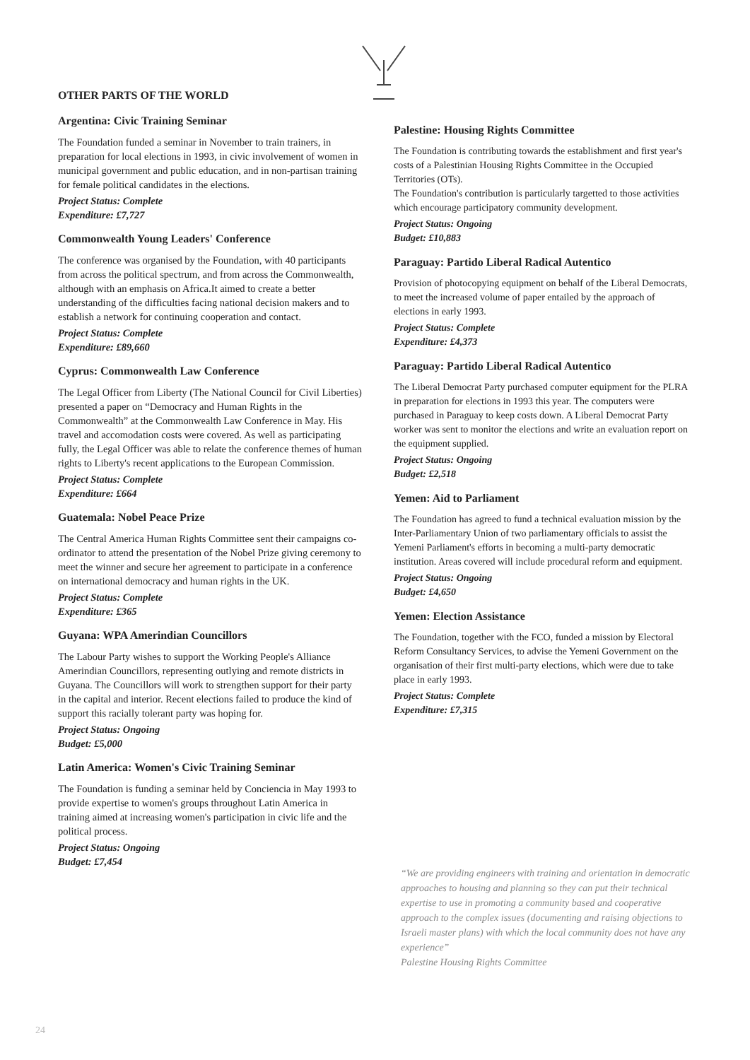OTHER PARTS OF THE WORLD
Argentina: Civic Training Seminar
The Foundation funded a seminar in November to train trainers, in preparation for local elections in 1993, in civic involvement of women in municipal government and public education, and in non-partisan training for female political candidates in the elections.
Project Status: Complete
Expenditure: £7,727
Commonwealth Young Leaders' Conference
The conference was organised by the Foundation, with 40 participants from across the political spectrum, and from across the Commonwealth, although with an emphasis on Africa.It aimed to create a better understanding of the difficulties facing national decision makers and to establish a network for continuing cooperation and contact.
Project Status: Complete
Expenditure: £89,660
Cyprus: Commonwealth Law Conference
The Legal Officer from Liberty (The National Council for Civil Liberties) presented a paper on “Democracy and Human Rights in the Commonwealth” at the Commonwealth Law Conference in May. His travel and accomodation costs were covered. As well as participating fully, the Legal Officer was able to relate the conference themes of human rights to Liberty's recent applications to the European Commission.
Project Status: Complete
Expenditure: £664
Guatemala: Nobel Peace Prize
The Central America Human Rights Committee sent their campaigns co-ordinator to attend the presentation of the Nobel Prize giving ceremony to meet the winner and secure her agreement to participate in a conference on international democracy and human rights in the UK.
Project Status: Complete
Expenditure: £365
Guyana: WPA Amerindian Councillors
The Labour Party wishes to support the Working People's Alliance Amerindian Councillors, representing outlying and remote districts in Guyana. The Councillors will work to strengthen support for their party in the capital and interior. Recent elections failed to produce the kind of support this racially tolerant party was hoping for.
Project Status: Ongoing
Budget: £5,000
Latin America: Women's Civic Training Seminar
The Foundation is funding a seminar held by Conciencia in May 1993 to provide expertise to women's groups throughout Latin America in training aimed at increasing women's participation in civic life and the political process.
Project Status: Ongoing
Budget: £7,454
Palestine: Housing Rights Committee
The Foundation is contributing towards the establishment and first year's costs of a Palestinian Housing Rights Committee in the Occupied Territories (OTs).
The Foundation's contribution is particularly targetted to those activities which encourage participatory community development.
Project Status: Ongoing
Budget: £10,883
Paraguay: Partido Liberal Radical Autentico
Provision of photocopying equipment on behalf of the Liberal Democrats, to meet the increased volume of paper entailed by the approach of elections in early 1993.
Project Status: Complete
Expenditure: £4,373
Paraguay: Partido Liberal Radical Autentico
The Liberal Democrat Party purchased computer equipment for the PLRA in preparation for elections in 1993 this year. The computers were purchased in Paraguay to keep costs down. A Liberal Democrat Party worker was sent to monitor the elections and write an evaluation report on the equipment supplied.
Project Status: Ongoing
Budget: £2,518
Yemen: Aid to Parliament
The Foundation has agreed to fund a technical evaluation mission by the Inter-Parliamentary Union of two parliamentary officials to assist the Yemeni Parliament's efforts in becoming a multi-party democratic institution. Areas covered will include procedural reform and equipment.
Project Status: Ongoing
Budget: £4,650
Yemen: Election Assistance
The Foundation, together with the FCO, funded a mission by Electoral Reform Consultancy Services, to advise the Yemeni Government on the organisation of their first multi-party elections, which were due to take place in early 1993.
Project Status: Complete
Expenditure: £7,315
“We are providing engineers with training and orientation in democratic approaches to housing and planning so they can put their technical expertise to use in promoting a community based and cooperative approach to the complex issues (documenting and raising objections to Israeli master plans) with which the local community does not have any experience”
Palestine Housing Rights Committee
24